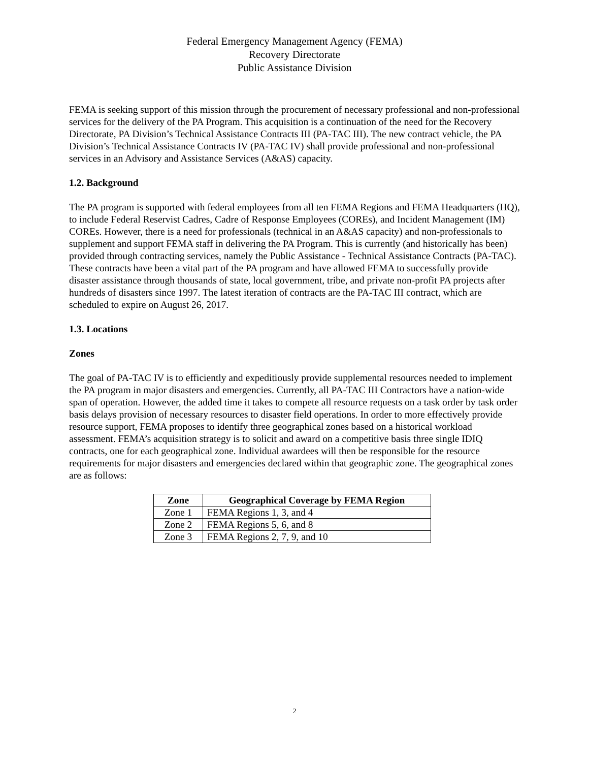Federal Emergency Management Agency (FEMA)
Recovery Directorate
Public Assistance Division
FEMA is seeking support of this mission through the procurement of necessary professional and non-professional services for the delivery of the PA Program. This acquisition is a continuation of the need for the Recovery Directorate, PA Division’s Technical Assistance Contracts III (PA-TAC III). The new contract vehicle, the PA Division’s Technical Assistance Contracts IV (PA-TAC IV) shall provide professional and non-professional services in an Advisory and Assistance Services (A&AS) capacity.
1.2. Background
The PA program is supported with federal employees from all ten FEMA Regions and FEMA Headquarters (HQ), to include Federal Reservist Cadres, Cadre of Response Employees (COREs), and Incident Management (IM) COREs. However, there is a need for professionals (technical in an A&AS capacity) and non-professionals to supplement and support FEMA staff in delivering the PA Program. This is currently (and historically has been) provided through contracting services, namely the Public Assistance - Technical Assistance Contracts (PA-TAC). These contracts have been a vital part of the PA program and have allowed FEMA to successfully provide disaster assistance through thousands of state, local government, tribe, and private non-profit PA projects after hundreds of disasters since 1997. The latest iteration of contracts are the PA-TAC III contract, which are scheduled to expire on August 26, 2017.
1.3. Locations
Zones
The goal of PA-TAC IV is to efficiently and expeditiously provide supplemental resources needed to implement the PA program in major disasters and emergencies. Currently, all PA-TAC III Contractors have a nation-wide span of operation. However, the added time it takes to compete all resource requests on a task order by task order basis delays provision of necessary resources to disaster field operations. In order to more effectively provide resource support, FEMA proposes to identify three geographical zones based on a historical workload assessment. FEMA’s acquisition strategy is to solicit and award on a competitive basis three single IDIQ contracts, one for each geographical zone. Individual awardees will then be responsible for the resource requirements for major disasters and emergencies declared within that geographic zone. The geographical zones are as follows:
| Zone | Geographical Coverage by FEMA Region |
| --- | --- |
| Zone 1 | FEMA Regions 1, 3, and 4 |
| Zone 2 | FEMA Regions 5, 6, and 8 |
| Zone 3 | FEMA Regions 2, 7, 9, and 10 |
2